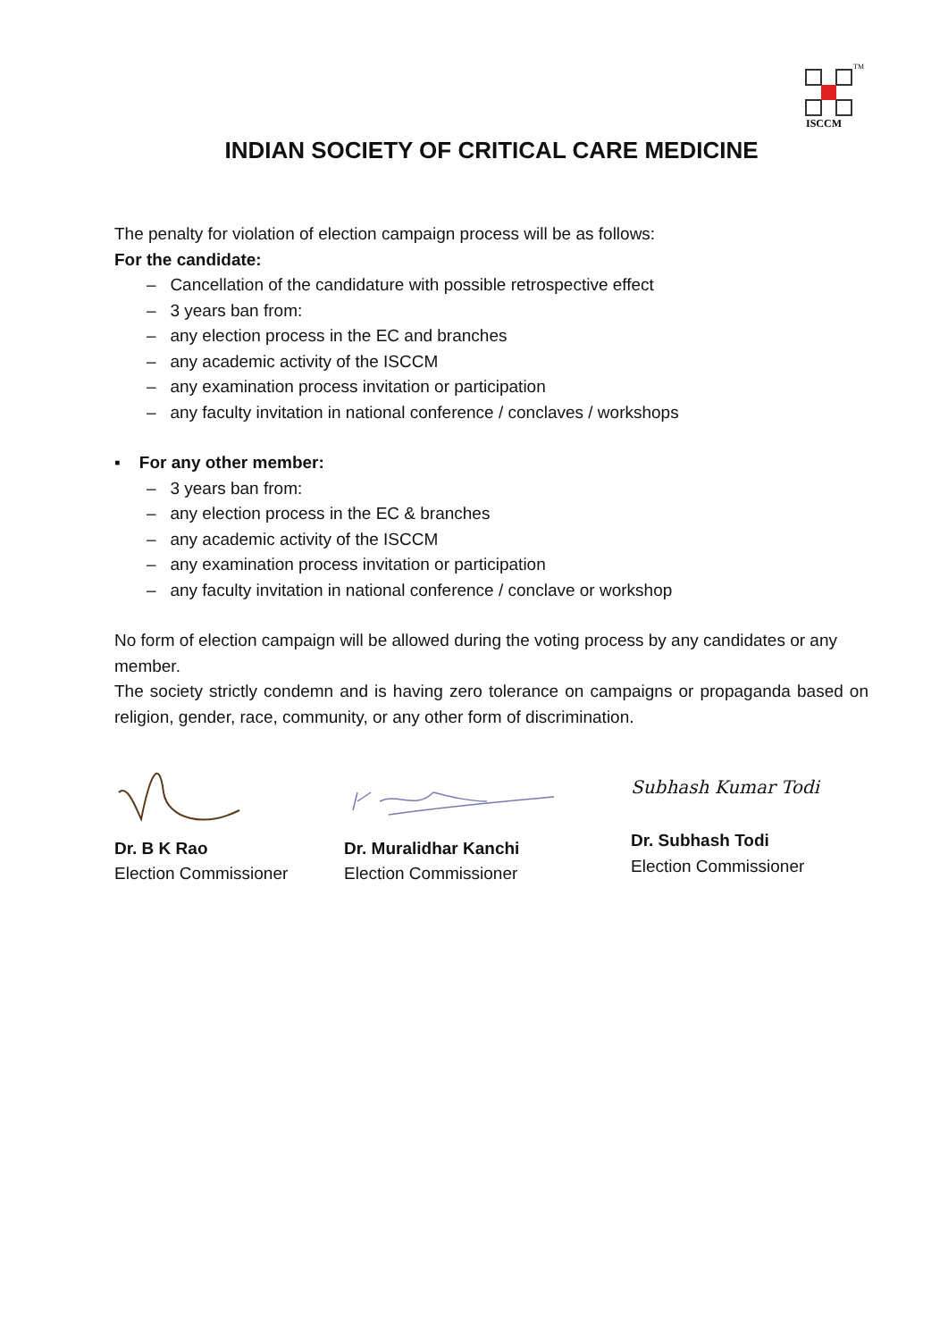TM
ISCCM
INDIAN SOCIETY OF CRITICAL CARE MEDICINE
The penalty for violation of election campaign process will be as follows:
For the candidate:
– Cancellation of the candidature with possible retrospective effect
– 3 years ban from:
– any election process in the EC and branches
– any academic activity of the ISCCM
– any examination process invitation or participation
– any faculty invitation in national conference / conclaves / workshops
▪ For any other member:
– 3 years ban from:
– any election process in the EC & branches
– any academic activity of the ISCCM
– any examination process invitation or participation
– any faculty invitation in national conference / conclave or workshop
No form of election campaign will be allowed during the voting process by any candidates or any member.
The society strictly condemn and is having zero tolerance on campaigns or propaganda based on religion, gender, race, community, or any other form of discrimination.
Dr. B K Rao
Election Commissioner
Dr. Muralidhar Kanchi
Election Commissioner
Subhash Kumar Todi
Dr. Subhash Todi
Election Commissioner